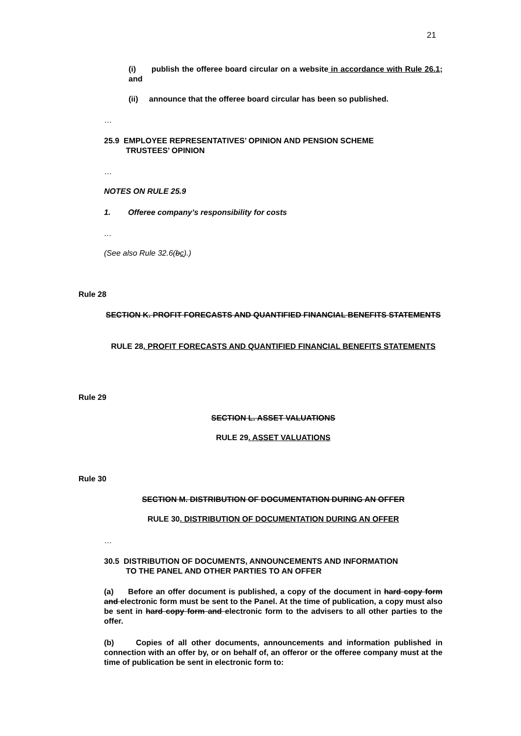21
(i) publish the offeree board circular on a website in accordance with Rule 26.1; and
(ii) announce that the offeree board circular has been so published.
…
25.9 EMPLOYEE REPRESENTATIVES’ OPINION AND PENSION SCHEME
TRUSTEES’ OPINION
…
NOTES ON RULE 25.9
1. Offeree company’s responsibility for costs
…
(See also Rule 32.6(bc).)
Rule 28
SECTION K. PROFIT FORECASTS AND QUANTIFIED FINANCIAL BENEFITS STATEMENTS
RULE 28. PROFIT FORECASTS AND QUANTIFIED FINANCIAL BENEFITS STATEMENTS
Rule 29
SECTION L. ASSET VALUATIONS
RULE 29. ASSET VALUATIONS
Rule 30
SECTION M. DISTRIBUTION OF DOCUMENTATION DURING AN OFFER
RULE 30. DISTRIBUTION OF DOCUMENTATION DURING AN OFFER
…
30.5 DISTRIBUTION OF DOCUMENTS, ANNOUNCEMENTS AND INFORMATION
TO THE PANEL AND OTHER PARTIES TO AN OFFER
(a) Before an offer document is published, a copy of the document in hard copy form and electronic form must be sent to the Panel. At the time of publication, a copy must also be sent in hard copy form and electronic form to the advisers to all other parties to the offer.
(b) Copies of all other documents, announcements and information published in connection with an offer by, or on behalf of, an offeror or the offeree company must at the time of publication be sent in electronic form to: